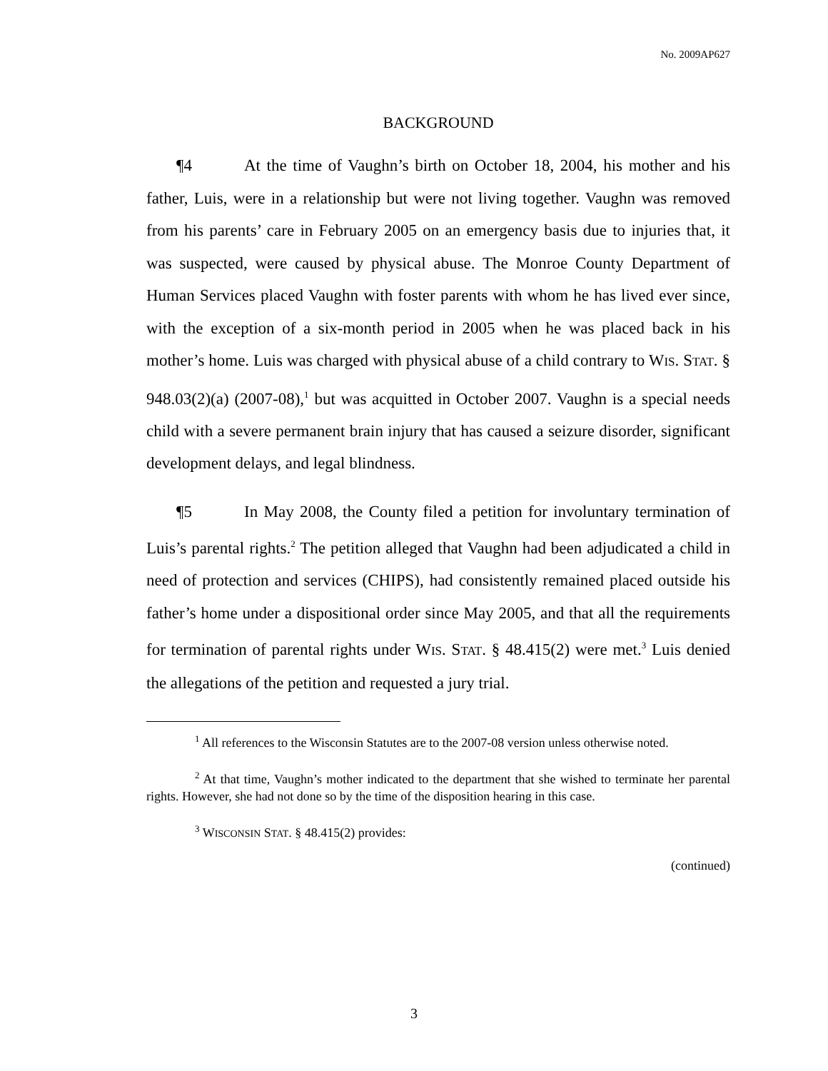No. 2009AP627
BACKGROUND
¶4 At the time of Vaughn’s birth on October 18, 2004, his mother and his father, Luis, were in a relationship but were not living together. Vaughn was removed from his parents’ care in February 2005 on an emergency basis due to injuries that, it was suspected, were caused by physical abuse. The Monroe County Department of Human Services placed Vaughn with foster parents with whom he has lived ever since, with the exception of a six-month period in 2005 when he was placed back in his mother’s home. Luis was charged with physical abuse of a child contrary to WIS. STAT. § 948.03(2)(a) (2007-08),<sup>1</sup> but was acquitted in October 2007. Vaughn is a special needs child with a severe permanent brain injury that has caused a seizure disorder, significant development delays, and legal blindness.
¶5 In May 2008, the County filed a petition for involuntary termination of Luis’s parental rights.<sup>2</sup> The petition alleged that Vaughn had been adjudicated a child in need of protection and services (CHIPS), had consistently remained placed outside his father’s home under a dispositional order since May 2005, and that all the requirements for termination of parental rights under WIS. STAT. § 48.415(2) were met.<sup>3</sup> Luis denied the allegations of the petition and requested a jury trial.
<sup>1</sup> All references to the Wisconsin Statutes are to the 2007-08 version unless otherwise noted.
<sup>2</sup> At that time, Vaughn’s mother indicated to the department that she wished to terminate her parental rights. However, she had not done so by the time of the disposition hearing in this case.
<sup>3</sup> WISCONSIN STAT. § 48.415(2) provides:
(continued)
3